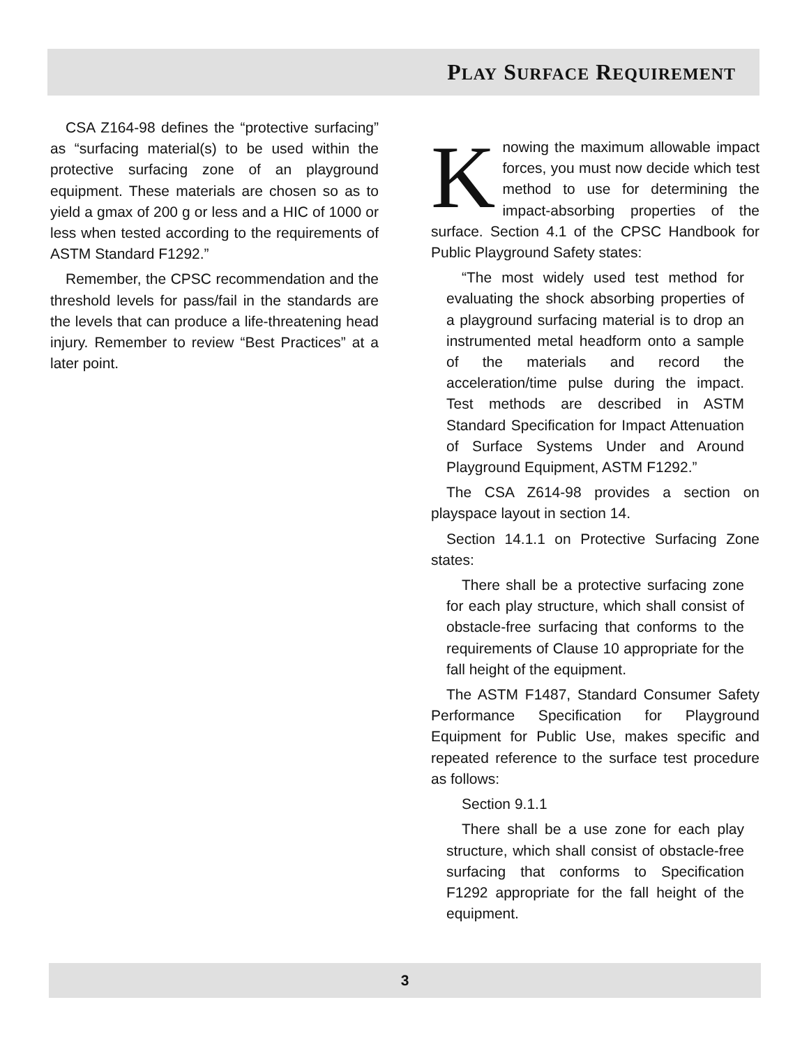PLAY SURFACE REQUIREMENT
CSA Z164-98 defines the “protective surfacing” as “surfacing material(s) to be used within the protective surfacing zone of an playground equipment. These materials are chosen so as to yield a gmax of 200 g or less and a HIC of 1000 or less when tested according to the requirements of ASTM Standard F1292.”
Remember, the CPSC recommendation and the threshold levels for pass/fail in the standards are the levels that can produce a life-threatening head injury. Remember to review “Best Practices” at a later point.
Knowing the maximum allowable impact forces, you must now decide which test method to use for determining the impact-absorbing properties of the surface. Section 4.1 of the CPSC Handbook for Public Playground Safety states:
“The most widely used test method for evaluating the shock absorbing properties of a playground surfacing material is to drop an instrumented metal headform onto a sample of the materials and record the acceleration/time pulse during the impact. Test methods are described in ASTM Standard Specification for Impact Attenuation of Surface Systems Under and Around Playground Equipment, ASTM F1292.”
The CSA Z614-98 provides a section on playspace layout in section 14.
Section 14.1.1 on Protective Surfacing Zone states:
There shall be a protective surfacing zone for each play structure, which shall consist of obstacle-free surfacing that conforms to the requirements of Clause 10 appropriate for the fall height of the equipment.
The ASTM F1487, Standard Consumer Safety Performance Specification for Playground Equipment for Public Use, makes specific and repeated reference to the surface test procedure as follows:
Section 9.1.1
There shall be a use zone for each play structure, which shall consist of obstacle-free surfacing that conforms to Specification F1292 appropriate for the fall height of the equipment.
3